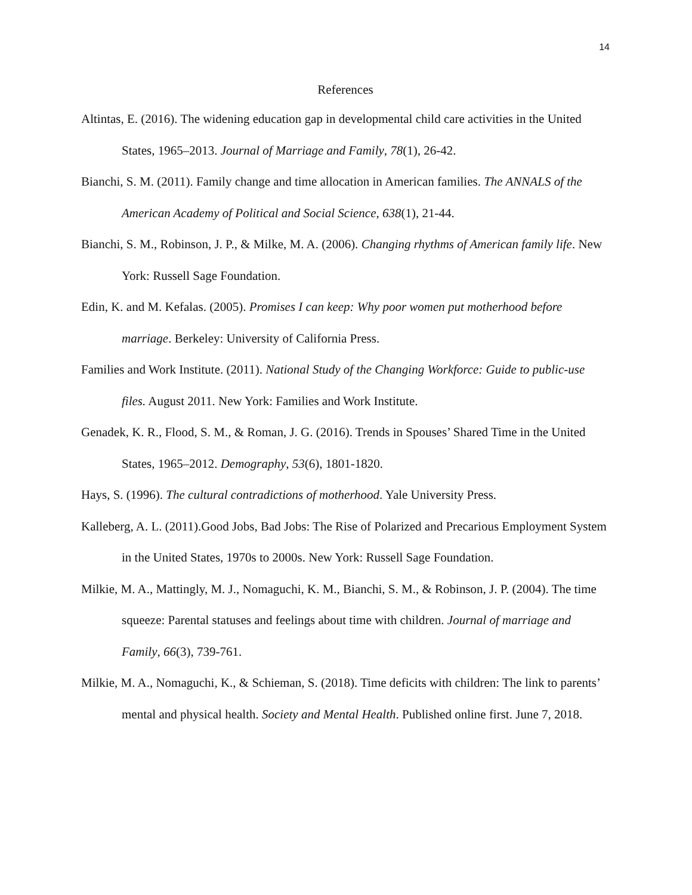14
References
Altintas, E. (2016). The widening education gap in developmental child care activities in the United States, 1965–2013. Journal of Marriage and Family, 78(1), 26-42.
Bianchi, S. M. (2011). Family change and time allocation in American families. The ANNALS of the American Academy of Political and Social Science, 638(1), 21-44.
Bianchi, S. M., Robinson, J. P., & Milke, M. A. (2006). Changing rhythms of American family life. New York: Russell Sage Foundation.
Edin, K. and M. Kefalas. (2005). Promises I can keep: Why poor women put motherhood before marriage. Berkeley: University of California Press.
Families and Work Institute. (2011). National Study of the Changing Workforce: Guide to public-use files. August 2011. New York: Families and Work Institute.
Genadek, K. R., Flood, S. M., & Roman, J. G. (2016). Trends in Spouses’ Shared Time in the United States, 1965–2012. Demography, 53(6), 1801-1820.
Hays, S. (1996). The cultural contradictions of motherhood. Yale University Press.
Kalleberg, A. L. (2011).Good Jobs, Bad Jobs: The Rise of Polarized and Precarious Employment System in the United States, 1970s to 2000s. New York: Russell Sage Foundation.
Milkie, M. A., Mattingly, M. J., Nomaguchi, K. M., Bianchi, S. M., & Robinson, J. P. (2004). The time squeeze: Parental statuses and feelings about time with children. Journal of marriage and Family, 66(3), 739-761.
Milkie, M. A., Nomaguchi, K., & Schieman, S. (2018). Time deficits with children: The link to parents’ mental and physical health. Society and Mental Health. Published online first. June 7, 2018.